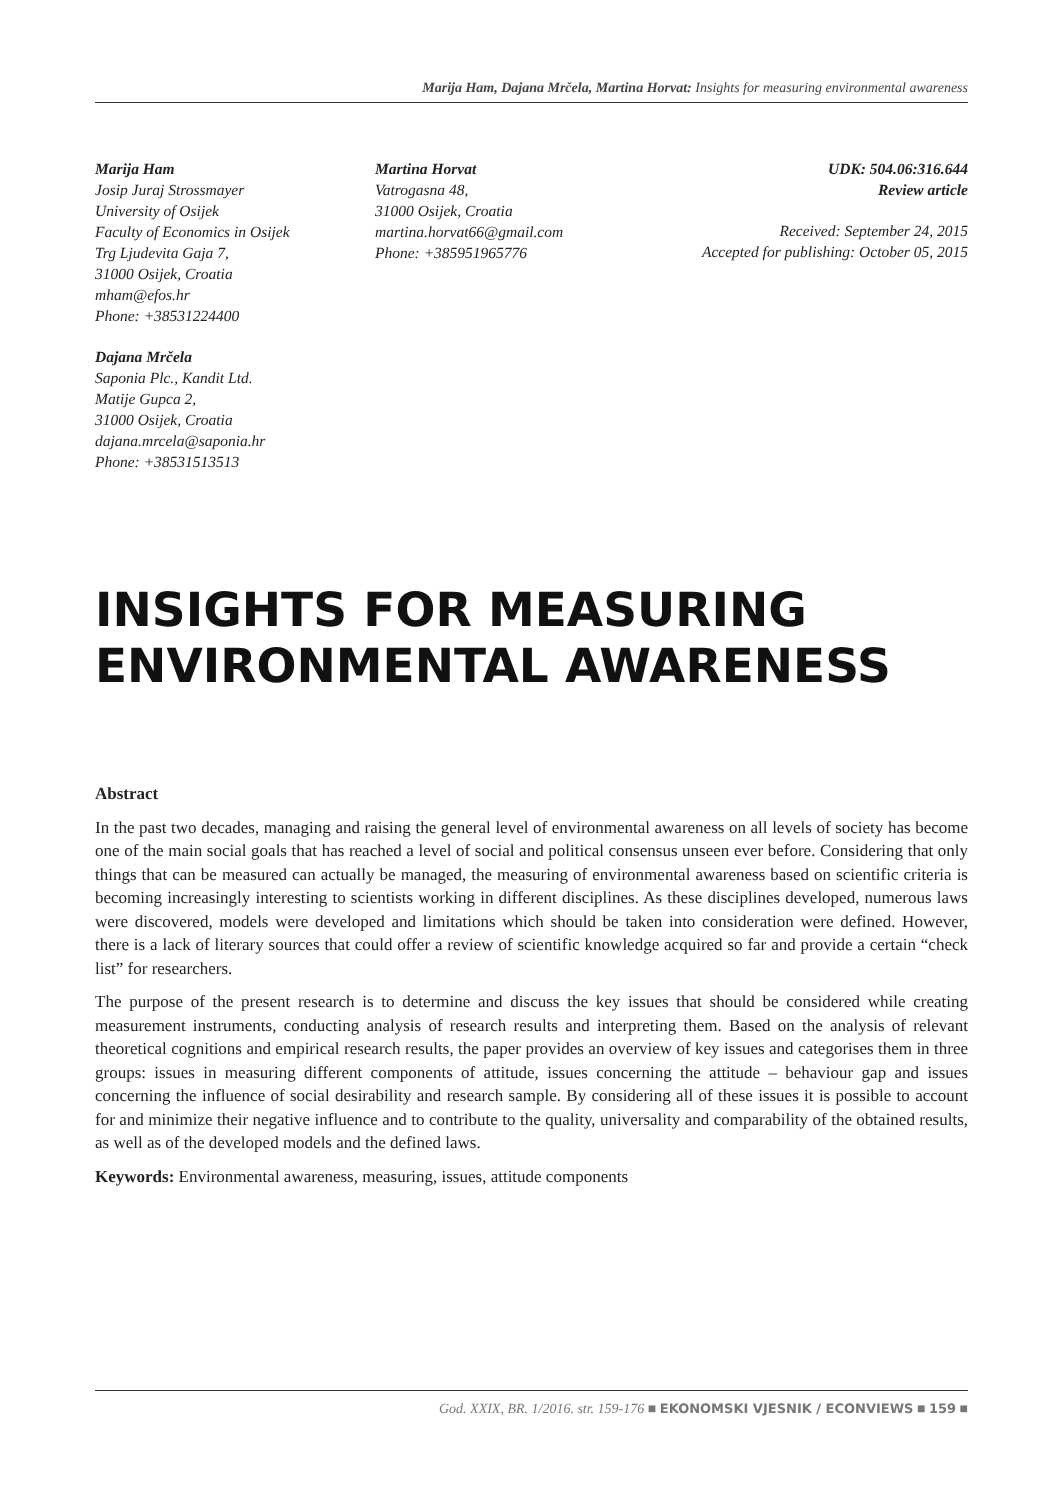Marija Ham, Dajana Mrčela, Martina Horvat: Insights for measuring environmental awareness
Marija Ham
Josip Juraj Strossmayer
University of Osijek
Faculty of Economics in Osijek
Trg Ljudevita Gaja 7,
31000 Osijek, Croatia
mham@efos.hr
Phone: +38531224400
Dajana Mrčela
Saponia Plc., Kandit Ltd.
Matije Gupca 2,
31000 Osijek, Croatia
dajana.mrcela@saponia.hr
Phone: +38531513513
Martina Horvat
Vatrogasna 48,
31000 Osijek, Croatia
martina.horvat66@gmail.com
Phone: +385951965776
UDK: 504.06:316.644
Review article
Received: September 24, 2015
Accepted for publishing: October 05, 2015
INSIGHTS FOR MEASURING
ENVIRONMENTAL AWARENESS
Abstract
In the past two decades, managing and raising the general level of environmental awareness on all levels of society has become one of the main social goals that has reached a level of social and political consensus unseen ever before. Considering that only things that can be measured can actually be managed, the measuring of environmental awareness based on scientific criteria is becoming increasingly interesting to scientists working in different disciplines. As these disciplines developed, numerous laws were discovered, models were developed and limitations which should be taken into consideration were defined. However, there is a lack of literary sources that could offer a review of scientific knowledge acquired so far and provide a certain “check list” for researchers.
The purpose of the present research is to determine and discuss the key issues that should be considered while creating measurement instruments, conducting analysis of research results and interpreting them. Based on the analysis of relevant theoretical cognitions and empirical research results, the paper provides an overview of key issues and categorises them in three groups: issues in measuring different components of attitude, issues concerning the attitude – behaviour gap and issues concerning the influence of social desirability and research sample. By considering all of these issues it is possible to account for and minimize their negative influence and to contribute to the quality, universality and comparability of the obtained results, as well as of the developed models and the defined laws.
Keywords: Environmental awareness, measuring, issues, attitude components
God. XXIX, BR. 1/2016. str. 159-176 ■ EKONOMSKI VJESNIK / ECONVIEWS ■ 159 ■